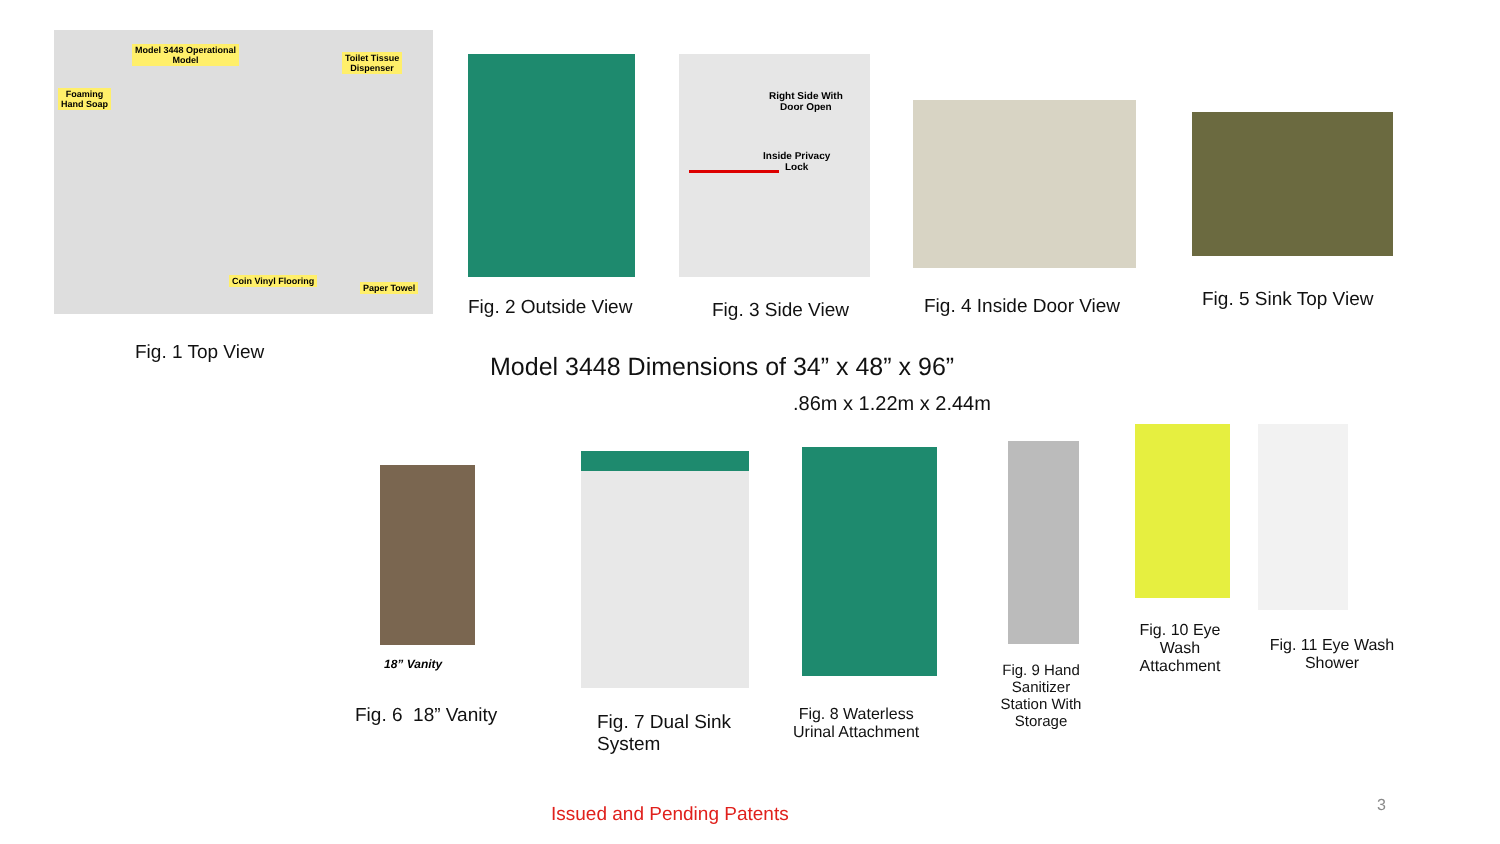Model 3448 Operational
Model
Toilet Tissue
Dispenser
Foaming
Hand Soap
Coin Vinyl Flooring
Paper Towel
Right Side With
Door Open
Inside Privacy
Lock
Fig. 2 Outside View Fig. 3 Side View Fig. 4 Inside Door View Fig. 5 Sink Top View
Fig. 1 Top View
Model 3448 Dimensions of 34” x 48” x 96”
.86m x 1.22m x 2.44m
18” Vanity
Fig. 6 18” Vanity
Fig. 7 Dual Sink
System
Fig. 8 Waterless
Urinal Attachment
Fig. 9 Hand Sanitizer Station With Storage
Fig. 10 Eye Wash Attachment
Fig. 11 Eye Wash Shower
Issued and Pending Patents 3